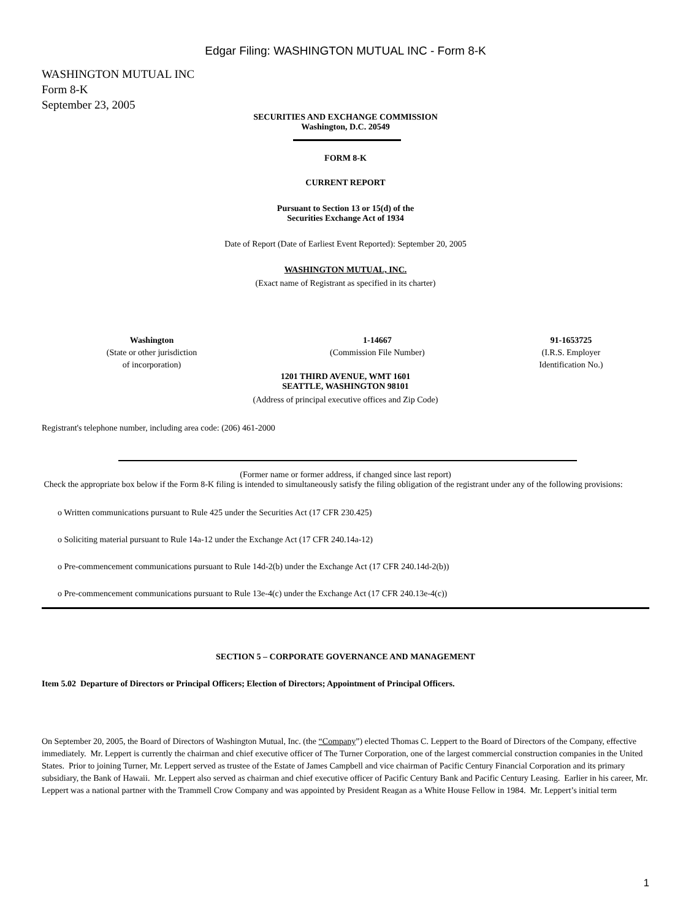Edgar Filing: WASHINGTON MUTUAL INC - Form 8-K
WASHINGTON MUTUAL INC
Form 8-K
September 23, 2005
SECURITIES AND EXCHANGE COMMISSION
Washington, D.C. 20549
FORM 8-K
CURRENT REPORT
Pursuant to Section 13 or 15(d) of the
Securities Exchange Act of 1934
Date of Report (Date of Earliest Event Reported): September 20, 2005
WASHINGTON MUTUAL, INC.
(Exact name of Registrant as specified in its charter)
| Washington (State or other jurisdiction of incorporation) | 1-14667 (Commission File Number) | 91-1653725 (I.R.S. Employer Identification No.) |
1201 THIRD AVENUE, WMT 1601
SEATTLE, WASHINGTON 98101
(Address of principal executive offices and Zip Code)
Registrant's telephone number, including area code: (206) 461-2000
(Former name or former address, if changed since last report)
Check the appropriate box below if the Form 8-K filing is intended to simultaneously satisfy the filing obligation of the registrant under any of the following provisions:
o Written communications pursuant to Rule 425 under the Securities Act (17 CFR 230.425)
o Soliciting material pursuant to Rule 14a-12 under the Exchange Act (17 CFR 240.14a-12)
o Pre-commencement communications pursuant to Rule 14d-2(b) under the Exchange Act (17 CFR 240.14d-2(b))
o Pre-commencement communications pursuant to Rule 13e-4(c) under the Exchange Act (17 CFR 240.13e-4(c))
SECTION 5 – CORPORATE GOVERNANCE AND MANAGEMENT
Item 5.02 Departure of Directors or Principal Officers; Election of Directors; Appointment of Principal Officers.
On September 20, 2005, the Board of Directors of Washington Mutual, Inc. (the “Company”) elected Thomas C. Leppert to the Board of Directors of the Company, effective immediately. Mr. Leppert is currently the chairman and chief executive officer of The Turner Corporation, one of the largest commercial construction companies in the United States. Prior to joining Turner, Mr. Leppert served as trustee of the Estate of James Campbell and vice chairman of Pacific Century Financial Corporation and its primary subsidiary, the Bank of Hawaii. Mr. Leppert also served as chairman and chief executive officer of Pacific Century Bank and Pacific Century Leasing. Earlier in his career, Mr. Leppert was a national partner with the Trammell Crow Company and was appointed by President Reagan as a White House Fellow in 1984. Mr. Leppert’s initial term
1